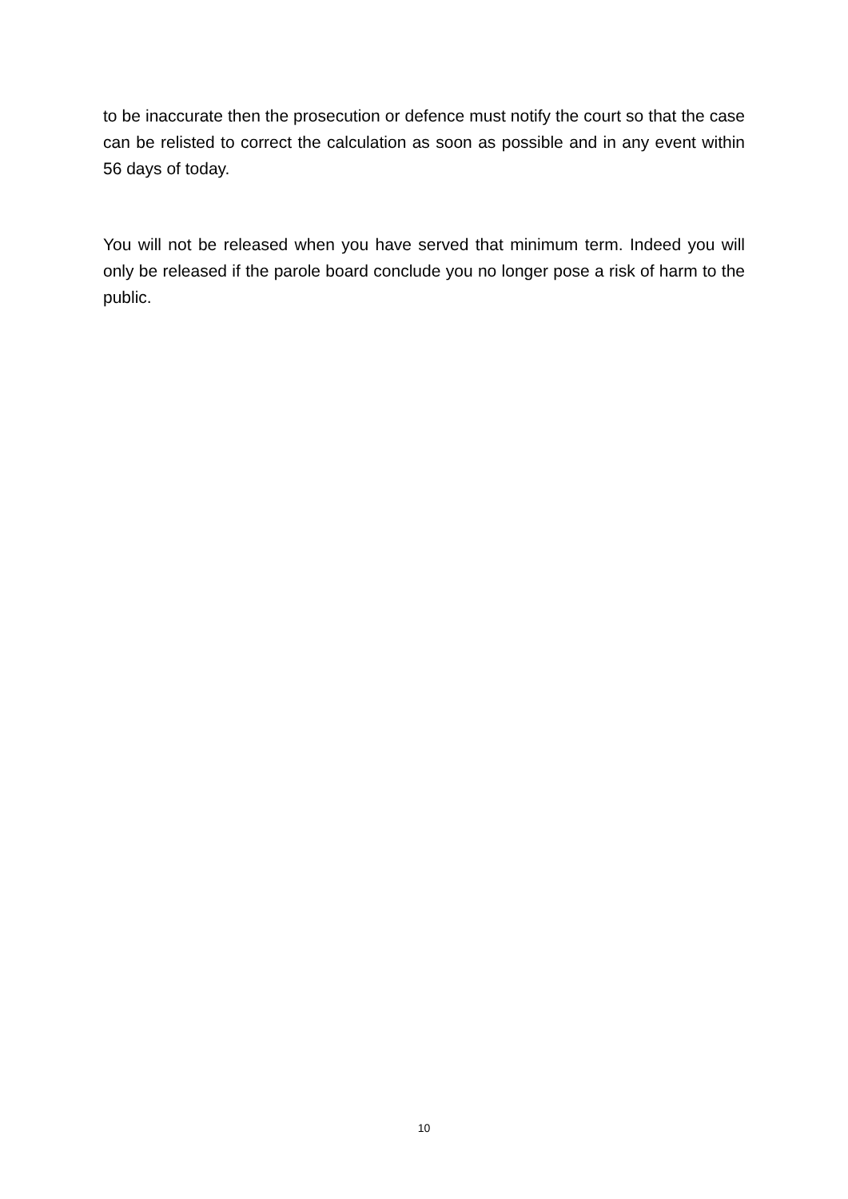to be inaccurate then the prosecution or defence must notify the court so that the case can be relisted to correct the calculation as soon as possible and in any event within 56 days of today.
You will not be released when you have served that minimum term. Indeed you will only be released if the parole board conclude you no longer pose a risk of harm to the public.
10